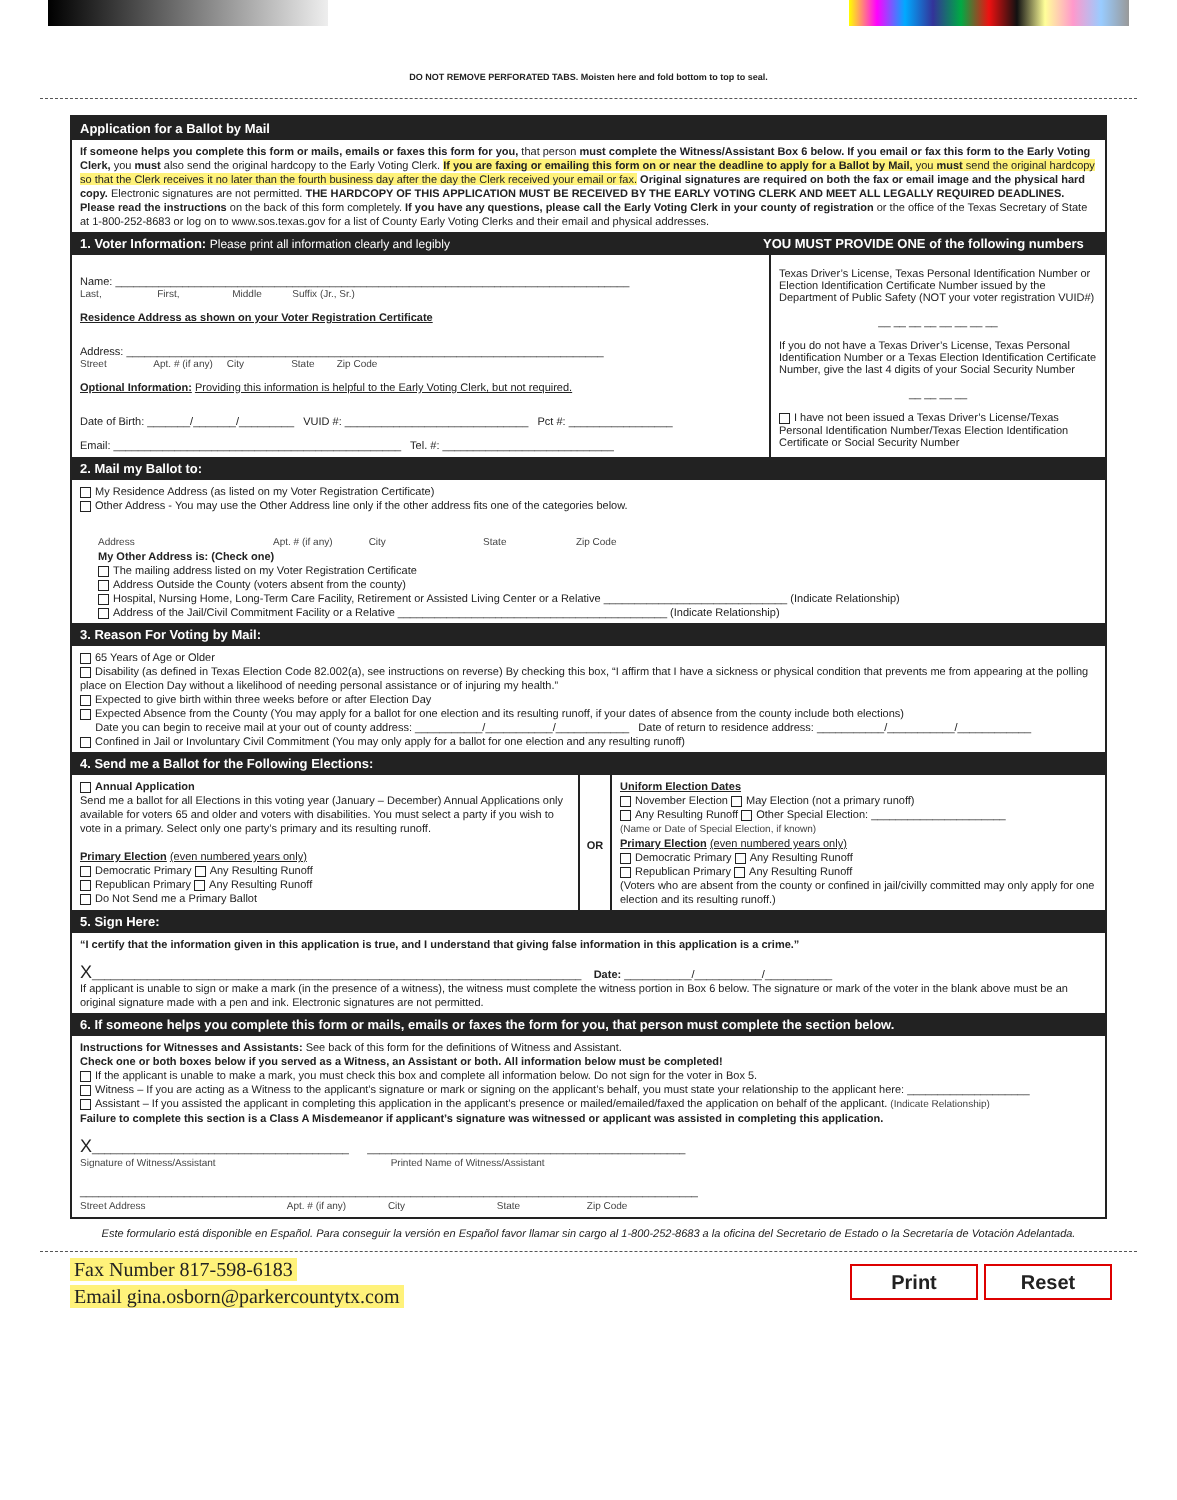DO NOT REMOVE PERFORATED TABS. Moisten here and fold bottom to top to seal.
Application for a Ballot by Mail
If someone helps you complete this form or mails, emails or faxes this form for you, that person must complete the Witness/Assistant Box 6 below. If you email or fax this form to the Early Voting Clerk, you must also send the original hardcopy to the Early Voting Clerk. If you are faxing or emailing this form on or near the deadline to apply for a Ballot by Mail, you must send the original hardcopy so that the Clerk receives it no later than the fourth business day after the day the Clerk received your email or fax. Original signatures are required on both the fax or email image and the physical hard copy. Electronic signatures are not permitted. THE HARDCOPY OF THIS APPLICATION MUST BE RECEIVED BY THE EARLY VOTING CLERK AND MEET ALL LEGALLY REQUIRED DEADLINES. Please read the instructions on the back of this form completely. If you have any questions, please call the Early Voting Clerk in your county of registration or the office of the Texas Secretary of State at 1-800-252-8683 or log on to www.sos.texas.gov for a list of County Early Voting Clerks and their email and physical addresses.
1. Voter Information: Please print all information clearly and legibly
YOU MUST PROVIDE ONE of the following numbers
Name: ____________________________________________________________________________________
Last, First, Middle Suffix (Jr., Sr.)
Residence Address as shown on your Voter Registration Certificate
Address: ______________________________________________________________________________
Street Apt. # (if any) City State Zip Code
Optional Information: Providing this information is helpful to the Early Voting Clerk, but not required.
Date of Birth: _______/_______/_________ VUID #: ______________________________ Pct #: _________________
Email: _______________________________________________ Tel. #: ____________________________
Texas Driver’s License, Texas Personal Identification Number or Election Identification Certificate Number issued by the Department of Public Safety (NOT your voter registration VUID#)
__ __ __ __ __ __ __ __
If you do not have a Texas Driver’s License, Texas Personal Identification Number or a Texas Election Identification Certificate Number, give the last 4 digits of your Social Security Number
__ __ __ __
I have not been issued a Texas Driver’s License/Texas Personal Identification Number/Texas Election Identification Certificate or Social Security Number
2. Mail my Ballot to:
My Residence Address (as listed on my Voter Registration Certificate)
Other Address - You may use the Other Address line only if the other address fits one of the categories below.
Address Apt. # (if any) City State Zip Code
My Other Address is: (Check one)
The mailing address listed on my Voter Registration Certificate
Address Outside the County (voters absent from the county)
Hospital, Nursing Home, Long-Term Care Facility, Retirement or Assisted Living Center or a Relative ______________________________ (Indicate Relationship)
Address of the Jail/Civil Commitment Facility or a Relative ____________________________________________ (Indicate Relationship)
3. Reason For Voting by Mail:
65 Years of Age or Older
Disability (as defined in Texas Election Code 82.002(a), see instructions on reverse) By checking this box, “I affirm that I have a sickness or physical condition that prevents me from appearing at the polling place on Election Day without a likelihood of needing personal assistance or of injuring my health.”
Expected to give birth within three weeks before or after Election Day
Expected Absence from the County (You may apply for a ballot for one election and its resulting runoff, if your dates of absence from the county include both elections)
Date you can begin to receive mail at your out of county address: ___________/___________/____________ Date of return to residence address: ___________/___________/____________
Confined in Jail or Involuntary Civil Commitment (You may only apply for a ballot for one election and any resulting runoff)
4. Send me a Ballot for the Following Elections:
Annual Application
Send me a ballot for all Elections in this voting year (January – December) Annual Applications only available for voters 65 and older and voters with disabilities. You must select a party if you wish to vote in a primary. Select only one party’s primary and its resulting runoff.
Primary Election (even numbered years only)
Democratic Primary Any Resulting Runoff
Republican Primary Any Resulting Runoff
Do Not Send me a Primary Ballot
OR
Uniform Election Dates
November Election May Election (not a primary runoff)
Any Resulting Runoff Other Special Election: ______________________
(Name or Date of Special Election, if known)
Primary Election (even numbered years only)
Democratic Primary Any Resulting Runoff
Republican Primary Any Resulting Runoff
(Voters who are absent from the county or confined in jail/civilly committed may only apply for one election and its resulting runoff.)
5. Sign Here:
“I certify that the information given in this application is true, and I understand that giving false information in this application is a crime.”
X________________________________________________________________________________ Date: ___________/___________/___________
If applicant is unable to sign or make a mark (in the presence of a witness), the witness must complete the witness portion in Box 6 below. The signature or mark of the voter in the blank above must be an original signature made with a pen and ink. Electronic signatures are not permitted.
6. If someone helps you complete this form or mails, emails or faxes the form for you, that person must complete the section below.
Instructions for Witnesses and Assistants: See back of this form for the definitions of Witness and Assistant.
Check one or both boxes below if you served as a Witness, an Assistant or both. All information below must be completed!
If the applicant is unable to make a mark, you must check this box and complete all information below. Do not sign for the voter in Box 5.
Witness – If you are acting as a Witness to the applicant’s signature or mark or signing on the applicant’s behalf, you must state your relationship to the applicant here: ____________________
Assistant – If you assisted the applicant in completing this application in the applicant’s presence or mailed/emailed/faxed the application on behalf of the applicant. (Indicate Relationship)
Failure to complete this section is a Class A Misdemeanor if applicant’s signature was witnessed or applicant was assisted in completing this application.
X__________________________________________ ____________________________________________________
Signature of Witness/Assistant Printed Name of Witness/Assistant
_____________________________________________________________________________________________________
Street Address Apt. # (if any) City State Zip Code
Este formulario está disponible en Español. Para conseguir la versión en Español favor llamar sin cargo al 1-800-252-8683 a la oficina del Secretario de Estado o la Secretaría de Votación Adelantada.
Fax Number 817-598-6183
Email gina.osborn@parkercountytx.com
Print Reset